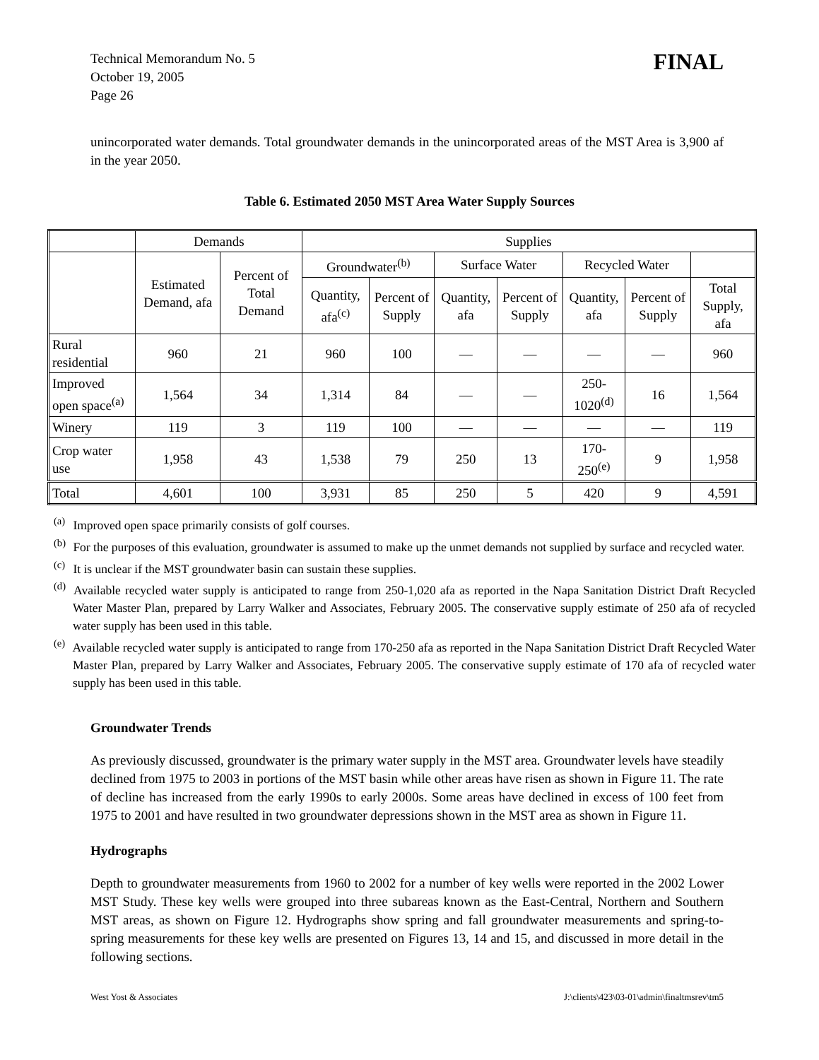Technical Memorandum No. 5
October 19, 2005
Page 26
FINAL
unincorporated water demands. Total groundwater demands in the unincorporated areas of the MST Area is 3,900 af in the year 2050.
Table 6. Estimated 2050 MST Area Water Supply Sources
| | Demands | | Supplies | | | | | | |
| --- | --- | --- | --- | --- | --- | --- | --- | --- | --- |
| | Estimated Demand, afa | Percent of Total Demand | Groundwater<sup>(b)</sup> | | Surface Water | | Recycled Water | | |
| | | | Quantity, afa<sup>(c)</sup> | Percent of Supply | Quantity, afa | Percent of Supply | Quantity, afa | Percent of Supply | Total Supply, afa |
| Rural residential | 960 | 21 | 960 | 100 | — | — | — | — | 960 |
| Improved open space<sup>(a)</sup> | 1,564 | 34 | 1,314 | 84 | — | — | 250-1020<sup>(d)</sup> | 16 | 1,564 |
| Winery | 119 | 3 | 119 | 100 | — | — | — | — | 119 |
| Crop water use | 1,958 | 43 | 1,538 | 79 | 250 | 13 | 170-250<sup>(e)</sup> | 9 | 1,958 |
| Total | 4,601 | 100 | 3,931 | 85 | 250 | 5 | 420 | 9 | 4,591 |
<sup>(a)</sup> Improved open space primarily consists of golf courses.
<sup>(b)</sup> For the purposes of this evaluation, groundwater is assumed to make up the unmet demands not supplied by surface and recycled water.
<sup>(c)</sup> It is unclear if the MST groundwater basin can sustain these supplies.
<sup>(d)</sup> Available recycled water supply is anticipated to range from 250-1,020 afa as reported in the Napa Sanitation District Draft Recycled Water Master Plan, prepared by Larry Walker and Associates, February 2005. The conservative supply estimate of 250 afa of recycled water supply has been used in this table.
<sup>(e)</sup> Available recycled water supply is anticipated to range from 170-250 afa as reported in the Napa Sanitation District Draft Recycled Water Master Plan, prepared by Larry Walker and Associates, February 2005. The conservative supply estimate of 170 afa of recycled water supply has been used in this table.
Groundwater Trends
As previously discussed, groundwater is the primary water supply in the MST area. Groundwater levels have steadily declined from 1975 to 2003 in portions of the MST basin while other areas have risen as shown in Figure 11. The rate of decline has increased from the early 1990s to early 2000s. Some areas have declined in excess of 100 feet from 1975 to 2001 and have resulted in two groundwater depressions shown in the MST area as shown in Figure 11.
Hydrographs
Depth to groundwater measurements from 1960 to 2002 for a number of key wells were reported in the 2002 Lower MST Study. These key wells were grouped into three subareas known as the East-Central, Northern and Southern MST areas, as shown on Figure 12. Hydrographs show spring and fall groundwater measurements and spring-to-spring measurements for these key wells are presented on Figures 13, 14 and 15, and discussed in more detail in the following sections.
West Yost & Associates J:\clients\423\03-01\admin\finaltmsrev\tm5